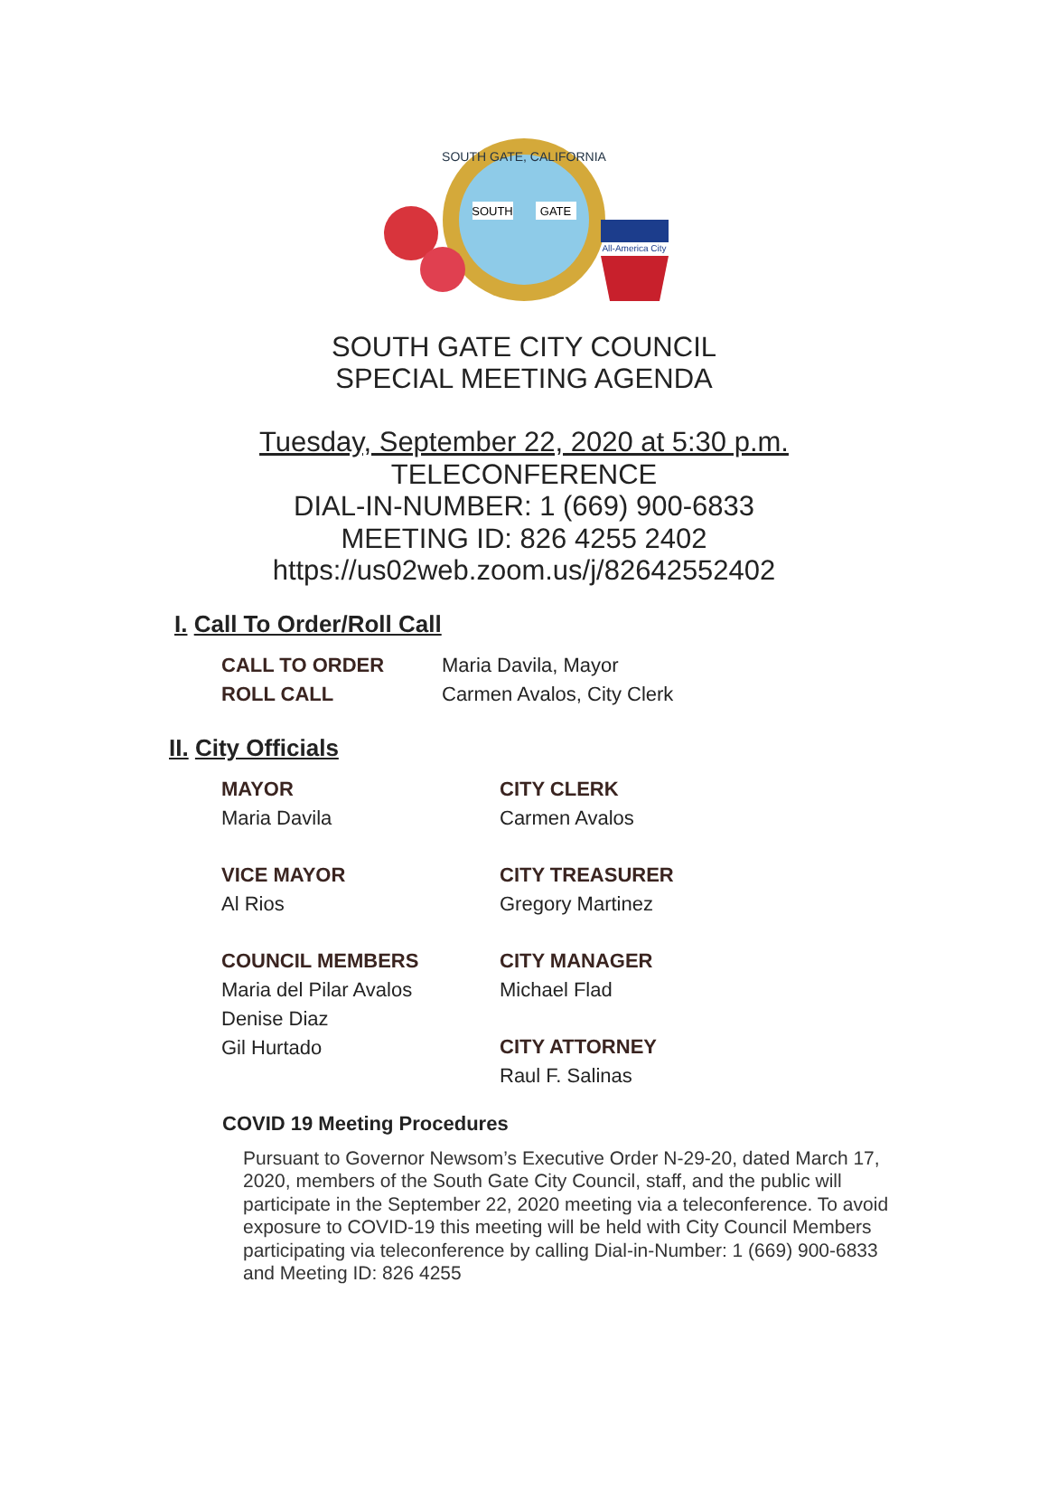SOUTH GATE, CALIFORNIA
SOUTH
GATE
All-America City
SOUTH GATE CITY COUNCIL
SPECIAL MEETING AGENDA
Tuesday, September 22, 2020 at 5:30 p.m.
TELECONFERENCE
DIAL-IN-NUMBER: 1 (669) 900-6833
MEETING ID: 826 4255 2402
https://us02web.zoom.us/j/82642552402
I. Call To Order/Roll Call
CALL TO ORDER Maria Davila, Mayor
ROLL CALL Carmen Avalos, City Clerk
II. City Officials
MAYOR
Maria Davila
VICE MAYOR
Al Rios
COUNCIL MEMBERS
Maria del Pilar Avalos
Denise Diaz
Gil Hurtado
CITY CLERK
Carmen Avalos
CITY TREASURER
Gregory Martinez
CITY MANAGER
Michael Flad
CITY ATTORNEY
Raul F. Salinas
COVID 19 Meeting Procedures
Pursuant to Governor Newsom’s Executive Order N-29-20, dated March 17, 2020, members of the South Gate City Council, staff, and the public will participate in the September 22, 2020 meeting via a teleconference. To avoid exposure to COVID-19 this meeting will be held with City Council Members participating via teleconference by calling Dial-in-Number: 1 (669) 900-6833 and Meeting ID: 826 4255